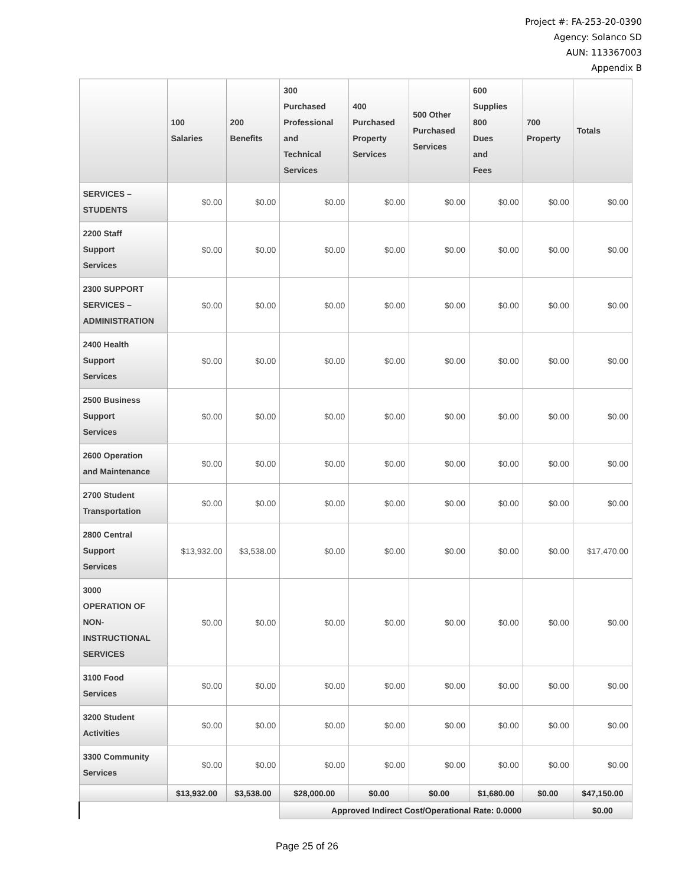Project #: FA-253-20-0390
Agency: Solanco SD
AUN: 113367003
Appendix B
| | 100 Salaries | 200 Benefits | 300 Purchased Professional and Technical Services | 400 Purchased Property Services | 500 Other Purchased Services | 600 Supplies 800 Dues and Fees | 700 Property | Totals |
| --- | --- | --- | --- | --- | --- | --- | --- | --- |
| SERVICES – STUDENTS | $0.00 | $0.00 | $0.00 | $0.00 | $0.00 | $0.00 | $0.00 | $0.00 |
| 2200 Staff Support Services | $0.00 | $0.00 | $0.00 | $0.00 | $0.00 | $0.00 | $0.00 | $0.00 |
| 2300 SUPPORT SERVICES – ADMINISTRATION | $0.00 | $0.00 | $0.00 | $0.00 | $0.00 | $0.00 | $0.00 | $0.00 |
| 2400 Health Support Services | $0.00 | $0.00 | $0.00 | $0.00 | $0.00 | $0.00 | $0.00 | $0.00 |
| 2500 Business Support Services | $0.00 | $0.00 | $0.00 | $0.00 | $0.00 | $0.00 | $0.00 | $0.00 |
| 2600 Operation and Maintenance | $0.00 | $0.00 | $0.00 | $0.00 | $0.00 | $0.00 | $0.00 | $0.00 |
| 2700 Student Transportation | $0.00 | $0.00 | $0.00 | $0.00 | $0.00 | $0.00 | $0.00 | $0.00 |
| 2800 Central Support Services | $13,932.00 | $3,538.00 | $0.00 | $0.00 | $0.00 | $0.00 | $0.00 | $17,470.00 |
| 3000 OPERATION OF NON- INSTRUCTIONAL SERVICES | $0.00 | $0.00 | $0.00 | $0.00 | $0.00 | $0.00 | $0.00 | $0.00 |
| 3100 Food Services | $0.00 | $0.00 | $0.00 | $0.00 | $0.00 | $0.00 | $0.00 | $0.00 |
| 3200 Student Activities | $0.00 | $0.00 | $0.00 | $0.00 | $0.00 | $0.00 | $0.00 | $0.00 |
| 3300 Community Services | $0.00 | $0.00 | $0.00 | $0.00 | $0.00 | $0.00 | $0.00 | $0.00 |
| | $13,932.00 | $3,538.00 | $28,000.00 | $0.00 | $0.00 | $1,680.00 | $0.00 | $47,150.00 |
| | | | Approved Indirect Cost/Operational Rate: 0.0000 | | | | | $0.00 |
Page 25 of 26